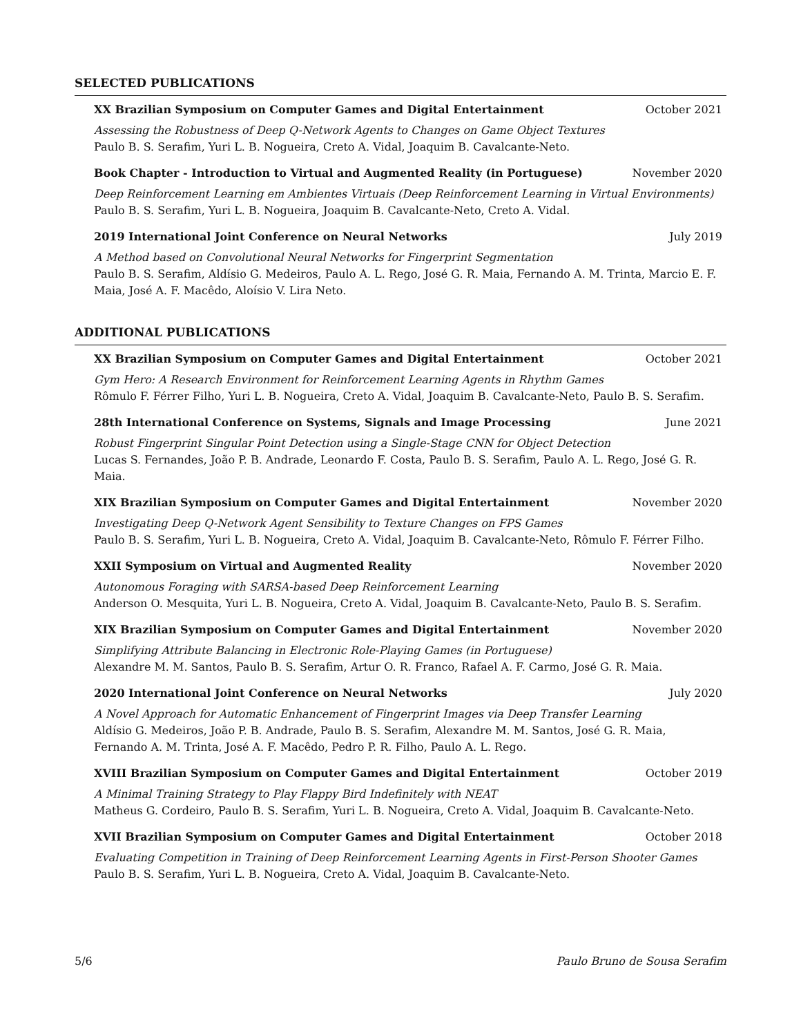SELECTED PUBLICATIONS
XX Brazilian Symposium on Computer Games and Digital Entertainment October 2021
Assessing the Robustness of Deep Q-Network Agents to Changes on Game Object Textures
Paulo B. S. Serafim, Yuri L. B. Nogueira, Creto A. Vidal, Joaquim B. Cavalcante-Neto.
Book Chapter - Introduction to Virtual and Augmented Reality (in Portuguese) November 2020
Deep Reinforcement Learning em Ambientes Virtuais (Deep Reinforcement Learning in Virtual Environments)
Paulo B. S. Serafim, Yuri L. B. Nogueira, Joaquim B. Cavalcante-Neto, Creto A. Vidal.
2019 International Joint Conference on Neural Networks July 2019
A Method based on Convolutional Neural Networks for Fingerprint Segmentation
Paulo B. S. Serafim, Aldísio G. Medeiros, Paulo A. L. Rego, José G. R. Maia, Fernando A. M. Trinta, Marcio E. F. Maia, José A. F. Macêdo, Aloísio V. Lira Neto.
ADDITIONAL PUBLICATIONS
XX Brazilian Symposium on Computer Games and Digital Entertainment October 2021
Gym Hero: A Research Environment for Reinforcement Learning Agents in Rhythm Games
Rômulo F. Férrer Filho, Yuri L. B. Nogueira, Creto A. Vidal, Joaquim B. Cavalcante-Neto, Paulo B. S. Serafim.
28th International Conference on Systems, Signals and Image Processing June 2021
Robust Fingerprint Singular Point Detection using a Single-Stage CNN for Object Detection
Lucas S. Fernandes, João P. B. Andrade, Leonardo F. Costa, Paulo B. S. Serafim, Paulo A. L. Rego, José G. R. Maia.
XIX Brazilian Symposium on Computer Games and Digital Entertainment November 2020
Investigating Deep Q-Network Agent Sensibility to Texture Changes on FPS Games
Paulo B. S. Serafim, Yuri L. B. Nogueira, Creto A. Vidal, Joaquim B. Cavalcante-Neto, Rômulo F. Férrer Filho.
XXII Symposium on Virtual and Augmented Reality November 2020
Autonomous Foraging with SARSA-based Deep Reinforcement Learning
Anderson O. Mesquita, Yuri L. B. Nogueira, Creto A. Vidal, Joaquim B. Cavalcante-Neto, Paulo B. S. Serafim.
XIX Brazilian Symposium on Computer Games and Digital Entertainment November 2020
Simplifying Attribute Balancing in Electronic Role-Playing Games (in Portuguese)
Alexandre M. M. Santos, Paulo B. S. Serafim, Artur O. R. Franco, Rafael A. F. Carmo, José G. R. Maia.
2020 International Joint Conference on Neural Networks July 2020
A Novel Approach for Automatic Enhancement of Fingerprint Images via Deep Transfer Learning
Aldísio G. Medeiros, João P. B. Andrade, Paulo B. S. Serafim, Alexandre M. M. Santos, José G. R. Maia, Fernando A. M. Trinta, José A. F. Macêdo, Pedro P. R. Filho, Paulo A. L. Rego.
XVIII Brazilian Symposium on Computer Games and Digital Entertainment October 2019
A Minimal Training Strategy to Play Flappy Bird Indefinitely with NEAT
Matheus G. Cordeiro, Paulo B. S. Serafim, Yuri L. B. Nogueira, Creto A. Vidal, Joaquim B. Cavalcante-Neto.
XVII Brazilian Symposium on Computer Games and Digital Entertainment October 2018
Evaluating Competition in Training of Deep Reinforcement Learning Agents in First-Person Shooter Games
Paulo B. S. Serafim, Yuri L. B. Nogueira, Creto A. Vidal, Joaquim B. Cavalcante-Neto.
5/6 Paulo Bruno de Sousa Serafim